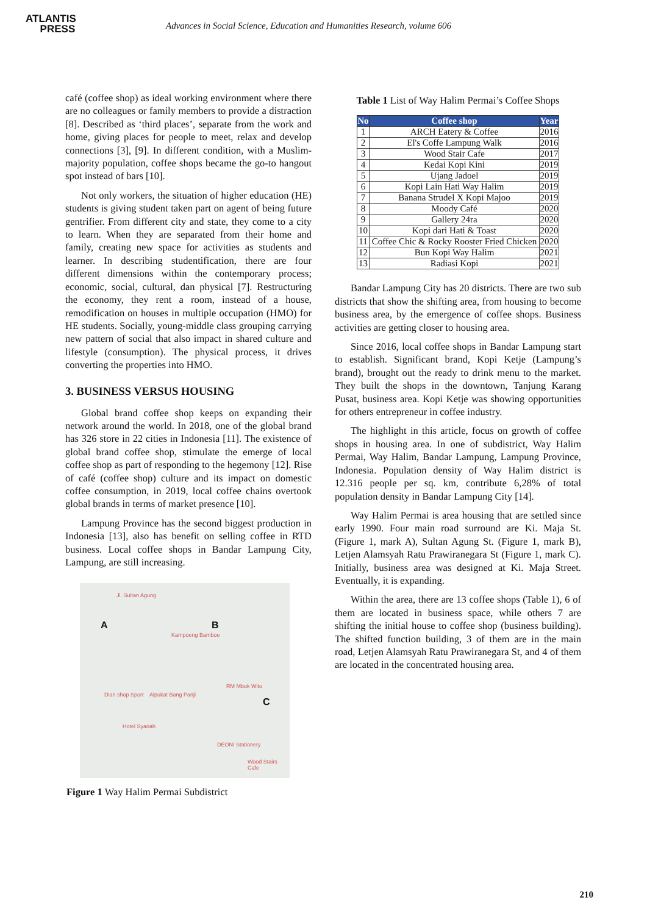ATLANTIS
PRESS
Advances in Social Science, Education and Humanities Research, volume 606
café (coffee shop) as ideal working environment where there are no colleagues or family members to provide a distraction [8]. Described as ‘third places’, separate from the work and home, giving places for people to meet, relax and develop connections [3], [9]. In different condition, with a Muslim-majority population, coffee shops became the go-to hangout spot instead of bars [10].
Not only workers, the situation of higher education (HE) students is giving student taken part on agent of being future gentrifier. From different city and state, they come to a city to learn. When they are separated from their home and family, creating new space for activities as students and learner. In describing studentification, there are four different dimensions within the contemporary process; economic, social, cultural, dan physical [7]. Restructuring the economy, they rent a room, instead of a house, remodification on houses in multiple occupation (HMO) for HE students. Socially, young-middle class grouping carrying new pattern of social that also impact in shared culture and lifestyle (consumption). The physical process, it drives converting the properties into HMO.
3. BUSINESS VERSUS HOUSING
Global brand coffee shop keeps on expanding their network around the world. In 2018, one of the global brand has 326 store in 22 cities in Indonesia [11]. The existence of global brand coffee shop, stimulate the emerge of local coffee shop as part of responding to the hegemony [12]. Rise of café (coffee shop) culture and its impact on domestic coffee consumption, in 2019, local coffee chains overtook global brands in terms of market presence [10].
Lampung Province has the second biggest production in Indonesia [13], also has benefit on selling coffee in RTD business. Local coffee shops in Bandar Lampung City, Lampung, are still increasing.
A B
C
Jl. Sultan Agung
Kampoeng Bamboe
RM Mbok Wito
Dian shop Sport Alpukat Bang Panji
Hotel Syariah
DEONI Stationery
Wood Stairs Cafe
Figure 1 Way Halim Permai Subdistrict
Table 1 List of Way Halim Permai’s Coffee Shops
| No | Coffee shop | Year |
| --- | --- | --- |
| 1 | ARCH Eatery & Coffee | 2016 |
| 2 | El's Coffe Lampung Walk | 2016 |
| 3 | Wood Stair Cafe | 2017 |
| 4 | Kedai Kopi Kini | 2019 |
| 5 | Ujang Jadoel | 2019 |
| 6 | Kopi Lain Hati Way Halim | 2019 |
| 7 | Banana Strudel X Kopi Majoo | 2019 |
| 8 | Moody Café | 2020 |
| 9 | Gallery 24ra | 2020 |
| 10 | Kopi dari Hati & Toast | 2020 |
| 11 | Coffee Chic & Rocky Rooster Fried Chicken | 2020 |
| 12 | Bun Kopi Way Halim | 2021 |
| 13 | Radiasi Kopi | 2021 |
Bandar Lampung City has 20 districts. There are two sub districts that show the shifting area, from housing to become business area, by the emergence of coffee shops. Business activities are getting closer to housing area.
Since 2016, local coffee shops in Bandar Lampung start to establish. Significant brand, Kopi Ketje (Lampung’s brand), brought out the ready to drink menu to the market. They built the shops in the downtown, Tanjung Karang Pusat, business area. Kopi Ketje was showing opportunities for others entrepreneur in coffee industry.
The highlight in this article, focus on growth of coffee shops in housing area. In one of subdistrict, Way Halim Permai, Way Halim, Bandar Lampung, Lampung Province, Indonesia. Population density of Way Halim district is 12.316 people per sq. km, contribute 6,28% of total population density in Bandar Lampung City [14].
Way Halim Permai is area housing that are settled since early 1990. Four main road surround are Ki. Maja St. (Figure 1, mark A), Sultan Agung St. (Figure 1, mark B), Letjen Alamsyah Ratu Prawiranegara St (Figure 1, mark C). Initially, business area was designed at Ki. Maja Street. Eventually, it is expanding.
Within the area, there are 13 coffee shops (Table 1), 6 of them are located in business space, while others 7 are shifting the initial house to coffee shop (business building). The shifted function building, 3 of them are in the main road, Letjen Alamsyah Ratu Prawiranegara St, and 4 of them are located in the concentrated housing area.
210